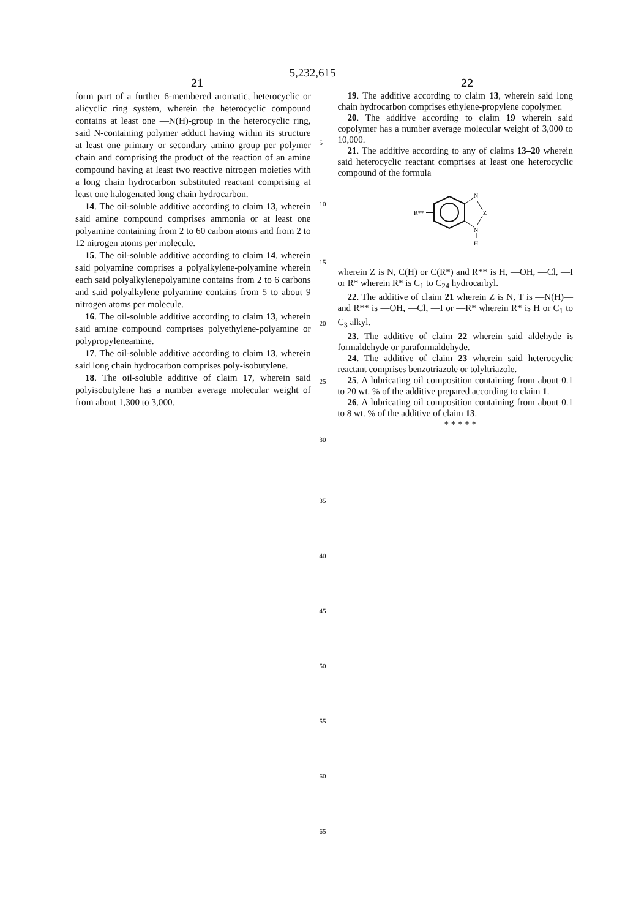5,232,615
21 22
form part of a further 6-membered aromatic, heterocyclic or alicyclic ring system, wherein the heterocyclic compound contains at least one —N(H)-group in the heterocyclic ring, said N-containing polymer adduct having within its structure at least one primary or secondary amino group per polymer chain and comprising the product of the reaction of an amine compound having at least two reactive nitrogen moieties with a long chain hydrocarbon substituted reactant comprising at least one halogenated long chain hydrocarbon.
14. The oil-soluble additive according to claim 13, wherein said amine compound comprises ammonia or at least one polyamine containing from 2 to 60 carbon atoms and from 2 to 12 nitrogen atoms per molecule.
15. The oil-soluble additive according to claim 14, wherein said polyamine comprises a polyalkylene-polyamine wherein each said polyalkylenepolyamine contains from 2 to 6 carbons and said polyalkylene polyamine contains from 5 to about 9 nitrogen atoms per molecule.
16. The oil-soluble additive according to claim 13, wherein said amine compound comprises polyethylene-polyamine or polypropyleneamine.
17. The oil-soluble additive according to claim 13, wherein said long chain hydrocarbon comprises poly-isobutylene.
18. The oil-soluble additive of claim 17, wherein said polyisobutylene has a number average molecular weight of from about 1,300 to 3,000.
5
10
15
20
25
30
35
40
45
50
55
60
65
19. The additive according to claim 13, wherein said long chain hydrocarbon comprises ethylene-propylene copolymer.
20. The additive according to claim 19 wherein said copolymer has a number average molecular weight of 3,000 to 10,000.
21. The additive according to any of claims 13–20 wherein said heterocyclic reactant comprises at least one heterocyclic compound of the formula
N
Z
N
H
R**
wherein Z is N, C(H) or C(R*) and R** is H, —OH, —Cl, —I or R* wherein R* is C<sub>1</sub> to C<sub>24</sub> hydrocarbyl.
22. The additive of claim 21 wherein Z is N, T is —N(H)— and R** is —OH, —Cl, —I or —R* wherein R* is H or C<sub>1</sub> to C<sub>3</sub> alkyl.
23. The additive of claim 22 wherein said aldehyde is formaldehyde or paraformaldehyde.
24. The additive of claim 23 wherein said heterocyclic reactant comprises benzotriazole or tolyltriazole.
25. A lubricating oil composition containing from about 0.1 to 20 wt. % of the additive prepared according to claim 1.
26. A lubricating oil composition containing from about 0.1 to 8 wt. % of the additive of claim 13.
* * * * *